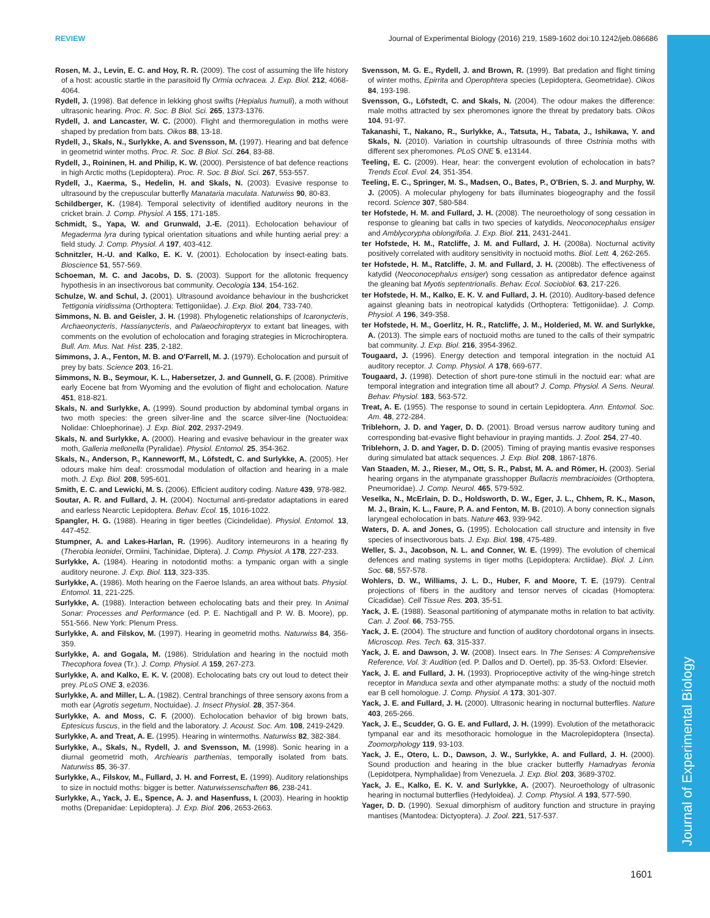REVIEW Journal of Experimental Biology (2016) 219, 1589-1602 doi:10.1242/jeb.086686
Journal of Experimental Biology
Rosen, M. J., Levin, E. C. and Hoy, R. R. (2009). The cost of assuming the life history of a host: acoustic startle in the parasitoid fly Ormia ochracea. J. Exp. Biol. 212, 4068-4064.
Rydell, J. (1998). Bat defence in lekking ghost swifts (Hepialus humuli), a moth without ultrasonic hearing. Proc. R. Soc. B Biol. Sci. 265, 1373-1376.
Rydell, J. and Lancaster, W. C. (2000). Flight and thermoregulation in moths were shaped by predation from bats. Oikos 88, 13-18.
Rydell, J., Skals, N., Surlykke, A. and Svensson, M. (1997). Hearing and bat defence in geometrid winter moths. Proc. R. Soc. B Biol. Sci. 264, 83-88.
Rydell, J., Roininen, H. and Philip, K. W. (2000). Persistence of bat defence reactions in high Arctic moths (Lepidoptera). Proc. R. Soc. B Biol. Sci. 267, 553-557.
Rydell, J., Kaerma, S., Hedelin, H. and Skals, N. (2003). Evasive response to ultrasound by the crepuscular butterfly Manataria maculata. Naturwiss 90, 80-83.
Schildberger, K. (1984). Temporal selectivity of identified auditory neurons in the cricket brain. J. Comp. Physiol. A 155, 171-185.
Schmidt, S., Yapa, W. and Grunwald, J.-E. (2011). Echolocation behaviour of Megaderma lyra during typical orientation situations and while hunting aerial prey: a field study. J. Comp. Physiol. A 197, 403-412.
Schnitzler, H.-U. and Kalko, E. K. V. (2001). Echolocation by insect-eating bats. Bioscience 51, 557-569.
Schoeman, M. C. and Jacobs, D. S. (2003). Support for the allotonic frequency hypothesis in an insectivorous bat community. Oecologia 134, 154-162.
Schulze, W. and Schul, J. (2001). Ultrasound avoidance behaviour in the bushcricket Tettigonia viridissima (Orthoptera: Tettigoniidae). J. Exp. Biol. 204, 733-740.
Simmons, N. B. and Geisler, J. H. (1998). Phylogenetic relationships of Icaronycteris, Archaeonycteris, Hassianycteris, and Palaeochiropteryx to extant bat lineages, with comments on the evolution of echolocation and foraging strategies in Microchiroptera. Bull. Am. Mus. Nat. Hist. 235, 2-182.
Simmons, J. A., Fenton, M. B. and O'Farrell, M. J. (1979). Echolocation and pursuit of prey by bats. Science 203, 16-21.
Simmons, N. B., Seymour, K. L., Habersetzer, J. and Gunnell, G. F. (2008). Primitive early Eocene bat from Wyoming and the evolution of flight and echolocation. Nature 451, 818-821.
Skals, N. and Surlykke, A. (1999). Sound production by abdominal tymbal organs in two moth species: the green silver-line and the scarce silver-line (Noctuoidea: Nolidae: Chloephorinae). J. Exp. Biol. 202, 2937-2949.
Skals, N. and Surlykke, A. (2000). Hearing and evasive behaviour in the greater wax moth, Galleria mellonella (Pyralidae). Physiol. Entomol. 25, 354-362.
Skals, N., Anderson, P., Kanneworff, M., Löfstedt, C. and Surlykke, A. (2005). Her odours make him deaf: crossmodal modulation of olfaction and hearing in a male moth. J. Exp. Biol. 208, 595-601.
Smith, E. C. and Lewicki, M. S. (2006). Efficient auditory coding. Nature 439, 978-982.
Soutar, A. R. and Fullard, J. H. (2004). Nocturnal anti-predator adaptations in eared and earless Nearctic Lepidoptera. Behav. Ecol. 15, 1016-1022.
Spangler, H. G. (1988). Hearing in tiger beetles (Cicindelidae). Physiol. Entomol. 13, 447-452.
Stumpner, A. and Lakes-Harlan, R. (1996). Auditory interneurons in a hearing fly (Therobia leonidei, Ormiini, Tachinidae, Diptera). J. Comp. Physiol. A 178, 227-233.
Surlykke, A. (1984). Hearing in notodontid moths: a tympanic organ with a single auditory neurone. J. Exp. Biol. 113, 323-335.
Surlykke, A. (1986). Moth hearing on the Faeroe Islands, an area without bats. Physiol. Entomol. 11, 221-225.
Surlykke, A. (1988). Interaction between echolocating bats and their prey. In Animal Sonar: Processes and Performance (ed. P. E. Nachtigall and P. W. B. Moore), pp. 551-566. New York: Plenum Press.
Surlykke, A. and Filskov, M. (1997). Hearing in geometrid moths. Naturwiss 84, 356-359.
Surlykke, A. and Gogala, M. (1986). Stridulation and hearing in the noctuid moth Thecophora fovea (Tr.). J. Comp. Physiol. A 159, 267-273.
Surlykke, A. and Kalko, E. K. V. (2008). Echolocating bats cry out loud to detect their prey. PLoS ONE 3, e2036.
Surlykke, A. and Miller, L. A. (1982). Central branchings of three sensory axons from a moth ear (Agrotis segetum, Noctuidae). J. Insect Physiol. 28, 357-364.
Surlykke, A. and Moss, C. F. (2000). Echolocation behavior of big brown bats, Eptesicus fuscus, in the field and the laboratory. J. Acoust. Soc. Am. 108, 2419-2429.
Surlykke, A. and Treat, A. E. (1995). Hearing in wintermoths. Naturwiss 82, 382-384.
Surlykke, A., Skals, N., Rydell, J. and Svensson, M. (1998). Sonic hearing in a diurnal geometrid moth, Archiearis parthenias, temporally isolated from bats. Naturwiss 85, 36-37.
Surlykke, A., Filskov, M., Fullard, J. H. and Forrest, E. (1999). Auditory relationships to size in noctuid moths: bigger is better. Naturwissenschaften 86, 238-241.
Surlykke, A., Yack, J. E., Spence, A. J. and Hasenfuss, I. (2003). Hearing in hooktip moths (Drepanidae: Lepidoptera). J. Exp. Biol. 206, 2653-2663.
Svensson, M. G. E., Rydell, J. and Brown, R. (1999). Bat predation and flight timing of winter moths, Epirrita and Operophtera species (Lepidoptera, Geometridae). Oikos 84, 193-198.
Svensson, G., Löfstedt, C. and Skals, N. (2004). The odour makes the difference: male moths attracted by sex pheromones ignore the threat by predatory bats. Oikos 104, 91-97.
Takanashi, T., Nakano, R., Surlykke, A., Tatsuta, H., Tabata, J., Ishikawa, Y. and Skals, N. (2010). Variation in courtship ultrasounds of three Ostrinia moths with different sex pheromones. PLoS ONE 5, e13144.
Teeling, E. C. (2009). Hear, hear: the convergent evolution of echolocation in bats? Trends Ecol. Evol. 24, 351-354.
Teeling, E. C., Springer, M. S., Madsen, O., Bates, P., O'Brien, S. J. and Murphy, W. J. (2005). A molecular phylogeny for bats illuminates biogeography and the fossil record. Science 307, 580-584.
ter Hofstede, H. M. and Fullard, J. H. (2008). The neuroethology of song cessation in response to gleaning bat calls in two species of katydids, Neoconocephalus ensiger and Amblycorypha oblongifolia. J. Exp. Biol. 211, 2431-2441.
ter Hofstede, H. M., Ratcliffe, J. M. and Fullard, J. H. (2008a). Nocturnal activity positively correlated with auditory sensitivity in noctuoid moths. Biol. Lett. 4, 262-265.
ter Hofstede, H. M., Ratcliffe, J. M. and Fullard, J. H. (2008b). The effectiveness of katydid (Neoconocephalus ensiger) song cessation as antipredator defence against the gleaning bat Myotis septentrionalis. Behav. Ecol. Sociobiol. 63, 217-226.
ter Hofstede, H. M., Kalko, E. K. V. and Fullard, J. H. (2010). Auditory-based defence against gleaning bats in neotropical katydids (Orthoptera: Tettigoniidae). J. Comp. Physiol. A 196, 349-358.
ter Hofstede, H. M., Goerlitz, H. R., Ratcliffe, J. M., Holderied, M. W. and Surlykke, A. (2013). The simple ears of noctuoid moths are tuned to the calls of their sympatric bat community. J. Exp. Biol. 216, 3954-3962.
Tougaard, J. (1996). Energy detection and temporal integration in the noctuid A1 auditory receptor. J. Comp. Physiol. A 178, 669-677.
Tougaard, J. (1998). Detection of short pure-tone stimuli in the noctuid ear: what are temporal integration and integration time all about? J. Comp. Physiol. A Sens. Neural. Behav. Physiol. 183, 563-572.
Treat, A. E. (1955). The response to sound in certain Lepidoptera. Ann. Entomol. Soc. Am. 48, 272-284.
Triblehorn, J. D. and Yager, D. D. (2001). Broad versus narrow auditory tuning and corresponding bat-evasive flight behaviour in praying mantids. J. Zool. 254, 27-40.
Triblehorn, J. D. and Yager, D. D. (2005). Timing of praying mantis evasive responses during simulated bat attack sequences. J. Exp. Biol. 208, 1867-1876.
Van Staaden, M. J., Rieser, M., Ott, S. R., Pabst, M. A. and Römer, H. (2003). Serial hearing organs in the atympanate grasshopper Bullacris membracioides (Orthoptera, Pneumoridae). J. Comp. Neurol. 465, 579-592.
Veselka, N., McErlain, D. D., Holdsworth, D. W., Eger, J. L., Chhem, R. K., Mason, M. J., Brain, K. L., Faure, P. A. and Fenton, M. B. (2010). A bony connection signals laryngeal echolocation in bats. Nature 463, 939-942.
Waters, D. A. and Jones, G. (1995). Echolocation call structure and intensity in five species of insectivorous bats. J. Exp. Biol. 198, 475-489.
Weller, S. J., Jacobson, N. L. and Conner, W. E. (1999). The evolution of chemical defences and mating systems in tiger moths (Lepidoptera: Arctiidae). Biol. J. Linn. Soc. 68, 557-578.
Wohlers, D. W., Williams, J. L. D., Huber, F. and Moore, T. E. (1979). Central projections of fibers in the auditory and tensor nerves of cicadas (Homoptera: Cicadidae). Cell Tissue Res. 203, 35-51.
Yack, J. E. (1988). Seasonal partitioning of atympanate moths in relation to bat activity. Can. J. Zool. 66, 753-755.
Yack, J. E. (2004). The structure and function of auditory chordotonal organs in insects. Microscop. Res. Tech. 63, 315-337.
Yack, J. E. and Dawson, J. W. (2008). Insect ears. In The Senses: A Comprehensive Reference, Vol. 3: Audition (ed. P. Dallos and D. Oertel), pp. 35-53. Oxford: Elsevier.
Yack, J. E. and Fullard, J. H. (1993). Proprioceptive activity of the wing-hinge stretch receptor in Manduca sexta and other atympanate moths: a study of the noctuid moth ear B cell homologue. J. Comp. Physiol. A 173, 301-307.
Yack, J. E. and Fullard, J. H. (2000). Ultrasonic hearing in nocturnal butterflies. Nature 403, 265-266.
Yack, J. E., Scudder, G. G. E. and Fullard, J. H. (1999). Evolution of the metathoracic tympanal ear and its mesothoracic homologue in the Macrolepidoptera (Insecta). Zoomorphology 119, 93-103.
Yack, J. E., Otero, L. D., Dawson, J. W., Surlykke, A. and Fullard, J. H. (2000). Sound production and hearing in the blue cracker butterfly Hamadryas feronia (Lepidotpera, Nymphalidae) from Venezuela. J. Exp. Biol. 203, 3689-3702.
Yack, J. E., Kalko, E. K. V. and Surlykke, A. (2007). Neuroethology of ultrasonic hearing in nocturnal butterflies (Hedyloidea). J. Comp. Physiol. A 193, 577-590.
Yager, D. D. (1990). Sexual dimorphism of auditory function and structure in praying mantises (Mantodea: Dictyoptera). J. Zool. 221, 517-537.
1601